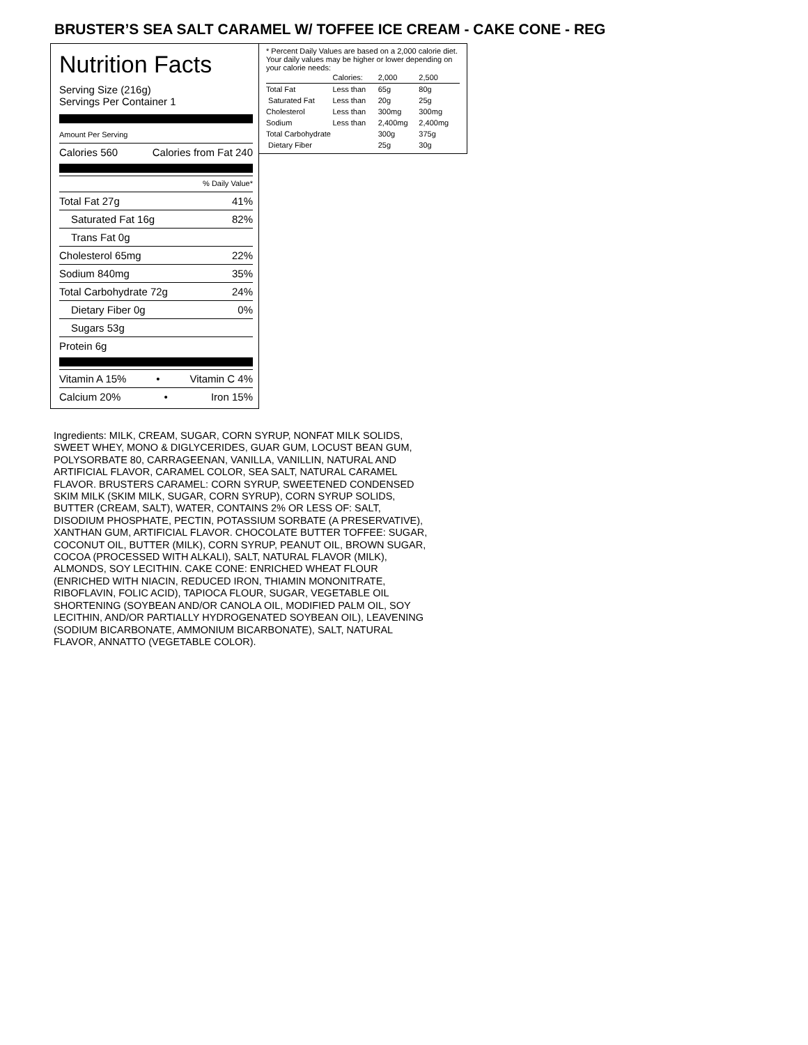BRUSTER’S SEA SALT CARAMEL W/ TOFFEE ICE CREAM - CAKE CONE - REG
Nutrition Facts
Serving Size (216g)
Servings Per Container 1
Amount Per Serving
Calories 560 Calories from Fat 240
% Daily Value*
Total Fat 27g 41%
Saturated Fat 16g 82%
Trans Fat 0g
Cholesterol 65mg 22%
Sodium 840mg 35%
Total Carbohydrate 72g 24%
Dietary Fiber 0g 0%
Sugars 53g
Protein 6g
Vitamin A 15% • Vitamin C 4%
Calcium 20% • Iron 15%
* Percent Daily Values are based on a 2,000 calorie diet. Your daily values may be higher or lower depending on your calorie needs:
| | Calories: | 2,000 | 2,500 |
| --- | --- | --- | --- |
| Total Fat | Less than | 65g | 80g |
| Saturated Fat | Less than | 20g | 25g |
| Cholesterol | Less than | 300mg | 300mg |
| Sodium | Less than | 2,400mg | 2,400mg |
| Total Carbohydrate | | 300g | 375g |
| Dietary Fiber | | 25g | 30g |
Ingredients: MILK, CREAM, SUGAR, CORN SYRUP, NONFAT MILK SOLIDS, SWEET WHEY, MONO & DIGLYCERIDES, GUAR GUM, LOCUST BEAN GUM, POLYSORBATE 80, CARRAGEENAN, VANILLA, VANILLIN, NATURAL AND ARTIFICIAL FLAVOR, CARAMEL COLOR, SEA SALT, NATURAL CARAMEL FLAVOR. BRUSTERS CARAMEL: CORN SYRUP, SWEETENED CONDENSED SKIM MILK (SKIM MILK, SUGAR, CORN SYRUP), CORN SYRUP SOLIDS, BUTTER (CREAM, SALT), WATER, CONTAINS 2% OR LESS OF: SALT, DISODIUM PHOSPHATE, PECTIN, POTASSIUM SORBATE (A PRESERVATIVE), XANTHAN GUM, ARTIFICIAL FLAVOR. CHOCOLATE BUTTER TOFFEE: SUGAR, COCONUT OIL, BUTTER (MILK), CORN SYRUP, PEANUT OIL, BROWN SUGAR, COCOA (PROCESSED WITH ALKALI), SALT, NATURAL FLAVOR (MILK), ALMONDS, SOY LECITHIN. CAKE CONE: ENRICHED WHEAT FLOUR (ENRICHED WITH NIACIN, REDUCED IRON, THIAMIN MONONITRATE, RIBOFLAVIN, FOLIC ACID), TAPIOCA FLOUR, SUGAR, VEGETABLE OIL SHORTENING (SOYBEAN AND/OR CANOLA OIL, MODIFIED PALM OIL, SOY LECITHIN, AND/OR PARTIALLY HYDROGENATED SOYBEAN OIL), LEAVENING (SODIUM BICARBONATE, AMMONIUM BICARBONATE), SALT, NATURAL FLAVOR, ANNATTO (VEGETABLE COLOR).